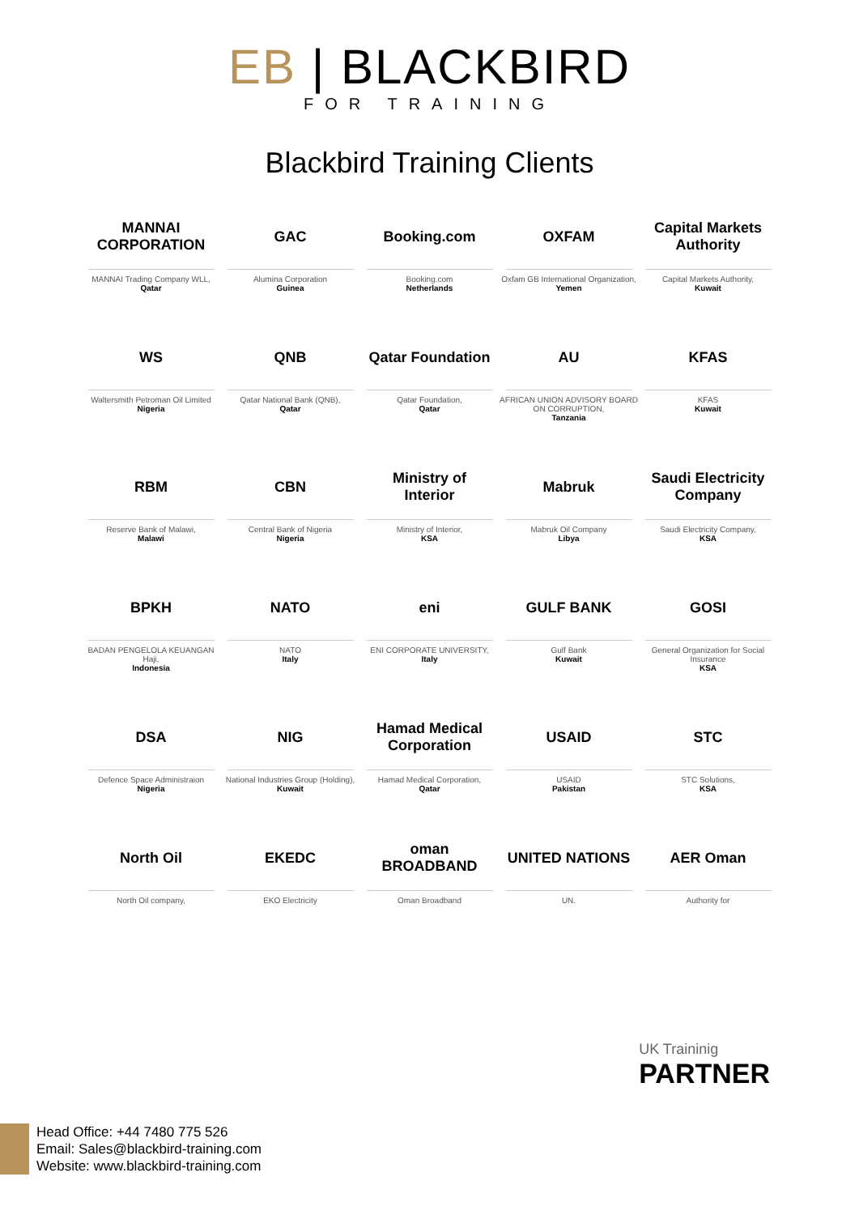EB | BLACKBIRD
FOR TRAINING
Blackbird Training Clients
MANNAI CORPORATION
MANNAI Trading Company WLL,
Qatar
GAC
Alumina Corporation
Guinea
Booking.com
Booking.com
Netherlands
OXFAM
Oxfam GB International Organization,
Yemen
Capital Markets Authority
Capital Markets Authority,
Kuwait
WS
Waltersmith Petroman Oil Limited
Nigeria
QNB
Qatar National Bank (QNB),
Qatar
Qatar Foundation
Qatar Foundation,
Qatar
AU
AFRICAN UNION ADVISORY BOARD ON CORRUPTION,
Tanzania
KFAS
KFAS
Kuwait
RBM
Reserve Bank of Malawi,
Malawi
CBN
Central Bank of Nigeria
Nigeria
Ministry of Interior
Ministry of Interior,
KSA
Mabruk
Mabruk Oil Company
Libya
Saudi Electricity Company
Saudi Electricity Company,
KSA
BPKH
BADAN PENGELOLA KEUANGAN Haji,
Indonesia
NATO
NATO
Italy
eni
ENI CORPORATE UNIVERSITY,
Italy
GULF BANK
Gulf Bank
Kuwait
GOSI
General Organization for Social Insurance
KSA
DSA
Defence Space Administraion
Nigeria
NIG
National Industries Group (Holding),
Kuwait
Hamad Medical Corporation
Hamad Medical Corporation,
Qatar
USAID
USAID
Pakistan
STC
STC Solutions,
KSA
North Oil
North Oil company,
EKEDC
EKO Electricity
oman BROADBAND
Oman Broadband
UNITED NATIONS
UN.
AER Oman
Authority for
UK Traininig
PARTNER
Head Office: +44 7480 775 526
Email: Sales@blackbird-training.com
Website: www.blackbird-training.com